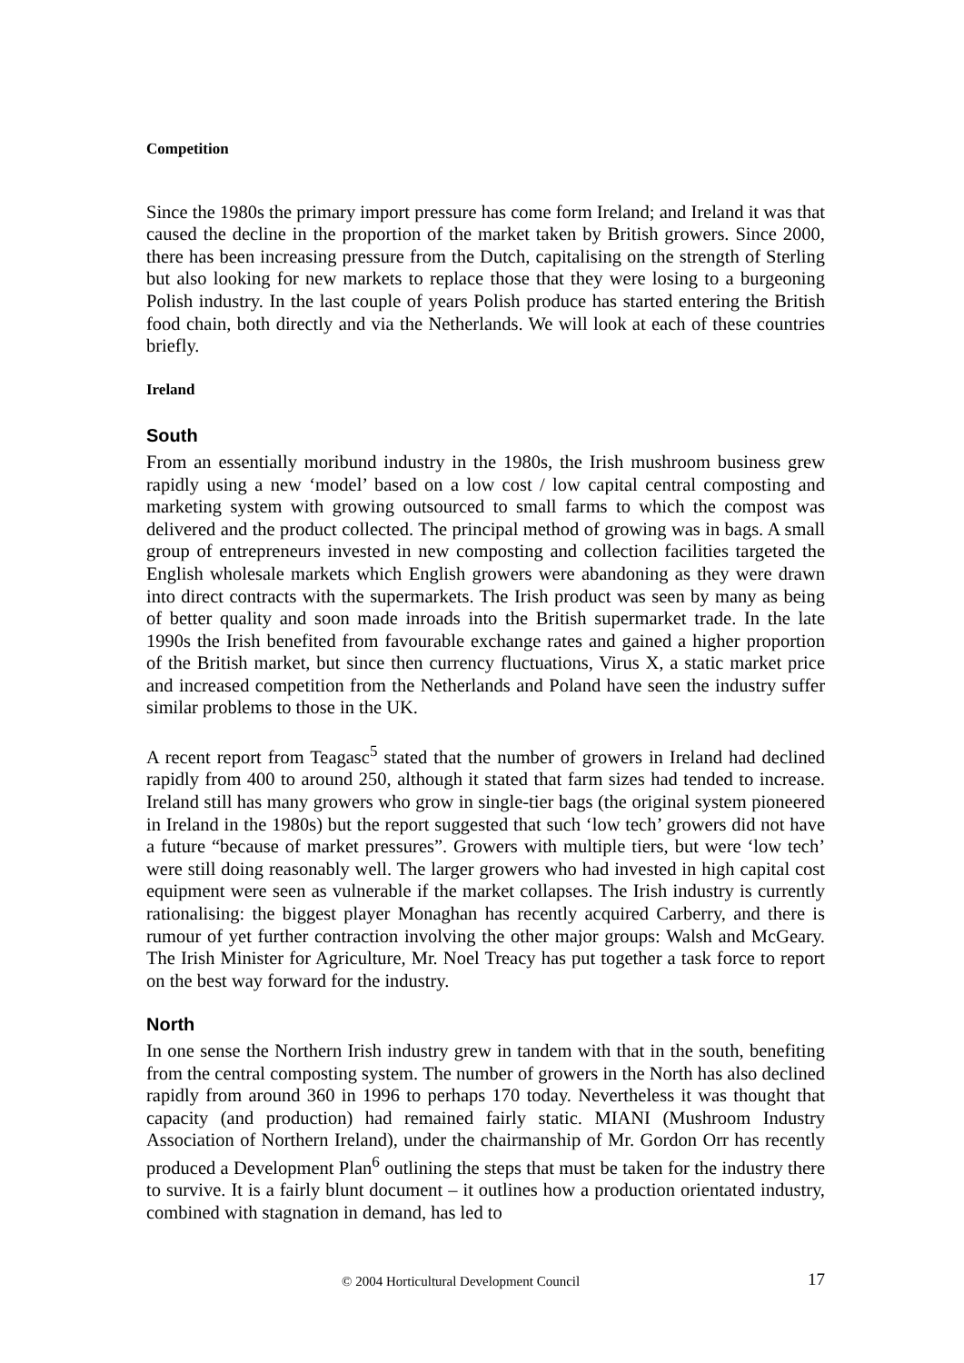Competition
Since the 1980s the primary import pressure has come form Ireland; and Ireland it was that caused the decline in the proportion of the market taken by British growers. Since 2000, there has been increasing pressure from the Dutch, capitalising on the strength of Sterling but also looking for new markets to replace those that they were losing to a burgeoning Polish industry. In the last couple of years Polish produce has started entering the British food chain, both directly and via the Netherlands. We will look at each of these countries briefly.
Ireland
South
From an essentially moribund industry in the 1980s, the Irish mushroom business grew rapidly using a new ‘model’ based on a low cost / low capital central composting and marketing system with growing outsourced to small farms to which the compost was delivered and the product collected. The principal method of growing was in bags. A small group of entrepreneurs invested in new composting and collection facilities targeted the English wholesale markets which English growers were abandoning as they were drawn into direct contracts with the supermarkets. The Irish product was seen by many as being of better quality and soon made inroads into the British supermarket trade. In the late 1990s the Irish benefited from favourable exchange rates and gained a higher proportion of the British market, but since then currency fluctuations, Virus X, a static market price and increased competition from the Netherlands and Poland have seen the industry suffer similar problems to those in the UK.
A recent report from Teagasc<sup>5</sup> stated that the number of growers in Ireland had declined rapidly from 400 to around 250, although it stated that farm sizes had tended to increase. Ireland still has many growers who grow in single-tier bags (the original system pioneered in Ireland in the 1980s) but the report suggested that such ‘low tech’ growers did not have a future “because of market pressures”. Growers with multiple tiers, but were ‘low tech’ were still doing reasonably well. The larger growers who had invested in high capital cost equipment were seen as vulnerable if the market collapses. The Irish industry is currently rationalising: the biggest player Monaghan has recently acquired Carberry, and there is rumour of yet further contraction involving the other major groups: Walsh and McGeary. The Irish Minister for Agriculture, Mr. Noel Treacy has put together a task force to report on the best way forward for the industry.
North
In one sense the Northern Irish industry grew in tandem with that in the south, benefiting from the central composting system. The number of growers in the North has also declined rapidly from around 360 in 1996 to perhaps 170 today. Nevertheless it was thought that capacity (and production) had remained fairly static. MIANI (Mushroom Industry Association of Northern Ireland), under the chairmanship of Mr. Gordon Orr has recently produced a Development Plan<sup>6</sup> outlining the steps that must be taken for the industry there to survive. It is a fairly blunt document – it outlines how a production orientated industry, combined with stagnation in demand, has led to
© 2004 Horticultural Development Council 17